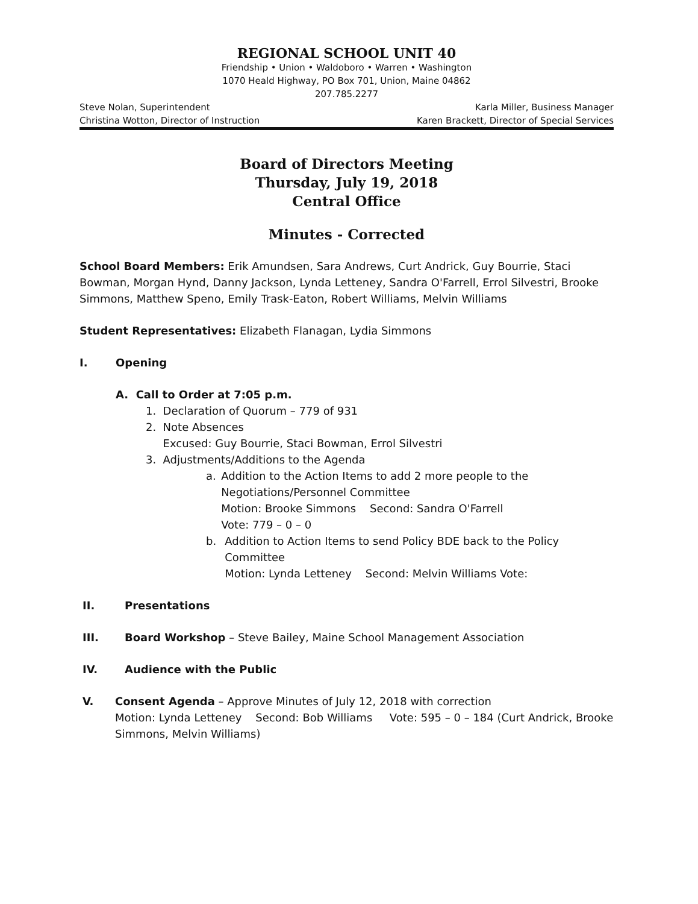REGIONAL SCHOOL UNIT 40
Friendship • Union • Waldoboro • Warren • Washington
1070 Heald Highway, PO Box 701, Union, Maine 04862
207.785.2277
Steve Nolan, Superintendent Karla Miller, Business Manager
Christina Wotton, Director of Instruction Karen Brackett, Director of Special Services
Board of Directors Meeting
Thursday, July 19, 2018
Central Office
Minutes - Corrected
School Board Members: Erik Amundsen, Sara Andrews, Curt Andrick, Guy Bourrie, Staci Bowman, Morgan Hynd, Danny Jackson, Lynda Letteney, Sandra O'Farrell, Errol Silvestri, Brooke Simmons, Matthew Speno, Emily Trask-Eaton, Robert Williams, Melvin Williams
Student Representatives: Elizabeth Flanagan, Lydia Simmons
I. Opening
A. Call to Order at 7:05 p.m.
1. Declaration of Quorum – 779 of 931
2. Note Absences
Excused: Guy Bourrie, Staci Bowman, Errol Silvestri
3. Adjustments/Additions to the Agenda
a. Addition to the Action Items to add 2 more people to the Negotiations/Personnel Committee
Motion: Brooke Simmons Second: Sandra O'Farrell
Vote: 779 – 0 – 0
b. Addition to Action Items to send Policy BDE back to the Policy Committee
Motion: Lynda Letteney Second: Melvin Williams Vote:
II. Presentations
III. Board Workshop – Steve Bailey, Maine School Management Association
IV. Audience with the Public
V. Consent Agenda – Approve Minutes of July 12, 2018 with correction
Motion: Lynda Letteney Second: Bob Williams Vote: 595 – 0 – 184 (Curt Andrick, Brooke Simmons, Melvin Williams)